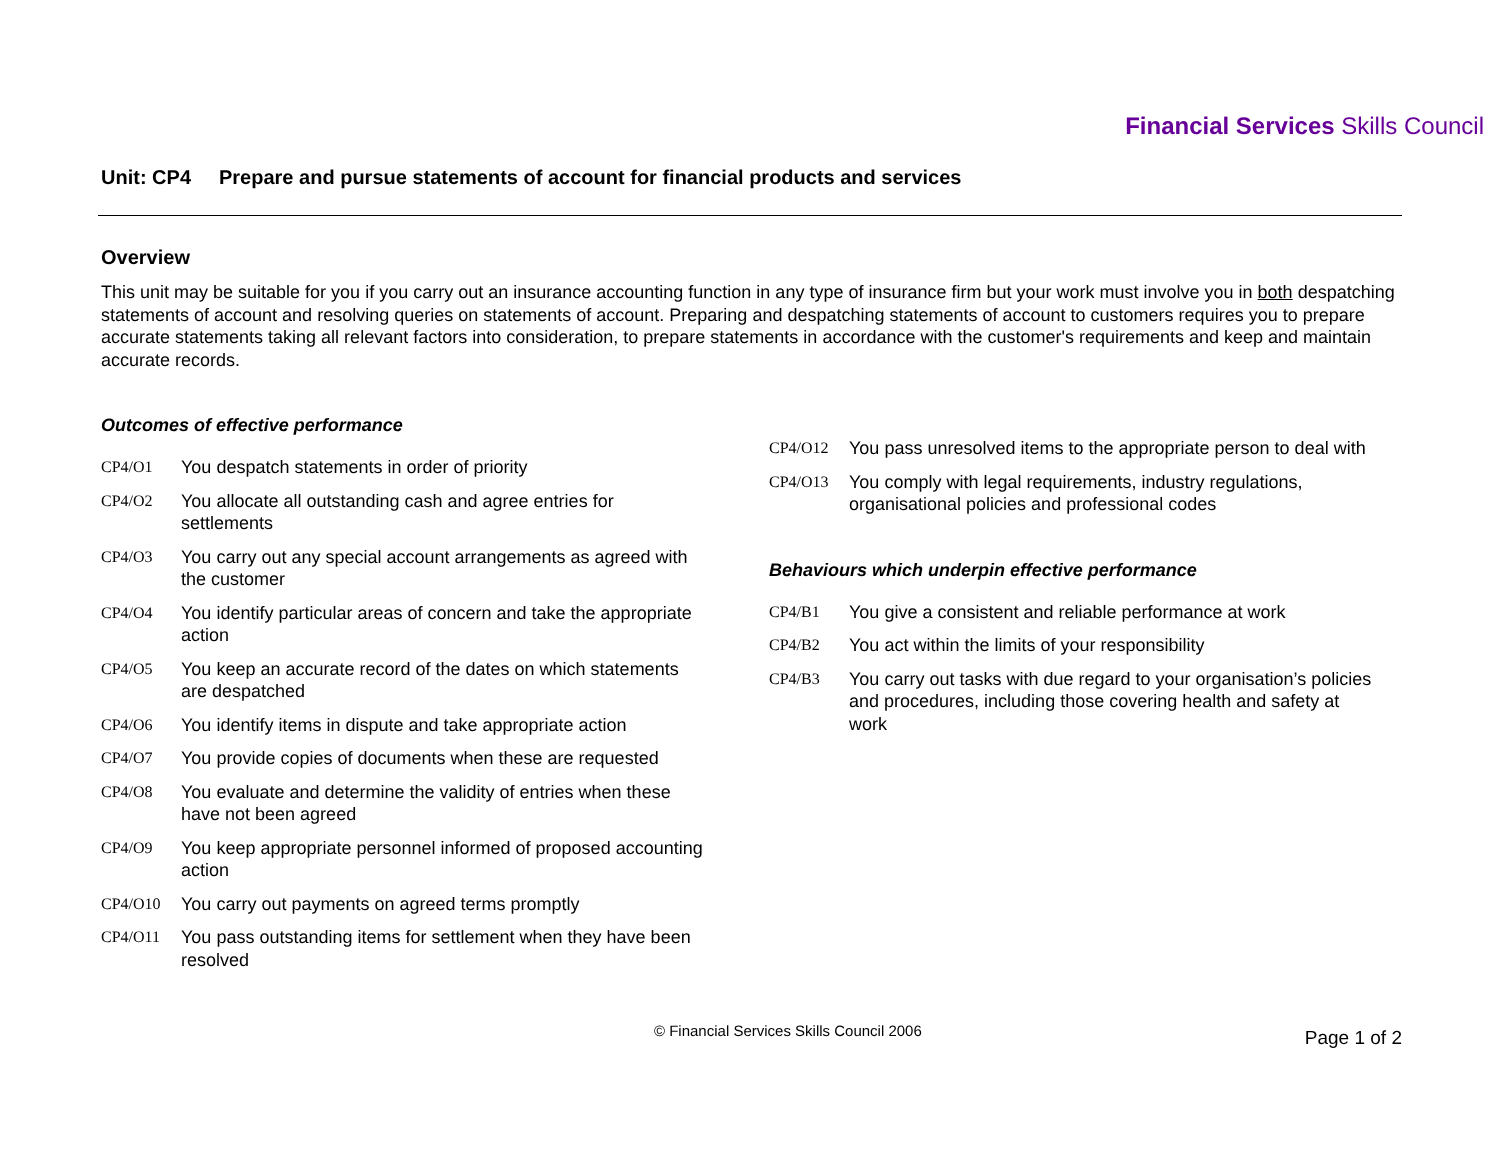Financial Services Skills Council
Unit: CP4 Prepare and pursue statements of account for financial products and services
Overview
This unit may be suitable for you if you carry out an insurance accounting function in any type of insurance firm but your work must involve you in both despatching statements of account and resolving queries on statements of account. Preparing and despatching statements of account to customers requires you to prepare accurate statements taking all relevant factors into consideration, to prepare statements in accordance with the customer's requirements and keep and maintain accurate records.
Outcomes of effective performance
CP4/O1 You despatch statements in order of priority
CP4/O2 You allocate all outstanding cash and agree entries for settlements
CP4/O3 You carry out any special account arrangements as agreed with the customer
CP4/O4 You identify particular areas of concern and take the appropriate action
CP4/O5 You keep an accurate record of the dates on which statements are despatched
CP4/O6 You identify items in dispute and take appropriate action
CP4/O7 You provide copies of documents when these are requested
CP4/O8 You evaluate and determine the validity of entries when these have not been agreed
CP4/O9 You keep appropriate personnel informed of proposed accounting action
CP4/O10 You carry out payments on agreed terms promptly
CP4/O11 You pass outstanding items for settlement when they have been resolved
CP4/O12 You pass unresolved items to the appropriate person to deal with
CP4/O13 You comply with legal requirements, industry regulations, organisational policies and professional codes
Behaviours which underpin effective performance
CP4/B1 You give a consistent and reliable performance at work
CP4/B2 You act within the limits of your responsibility
CP4/B3 You carry out tasks with due regard to your organisation’s policies and procedures, including those covering health and safety at work
© Financial Services Skills Council 2006
Page 1 of 2